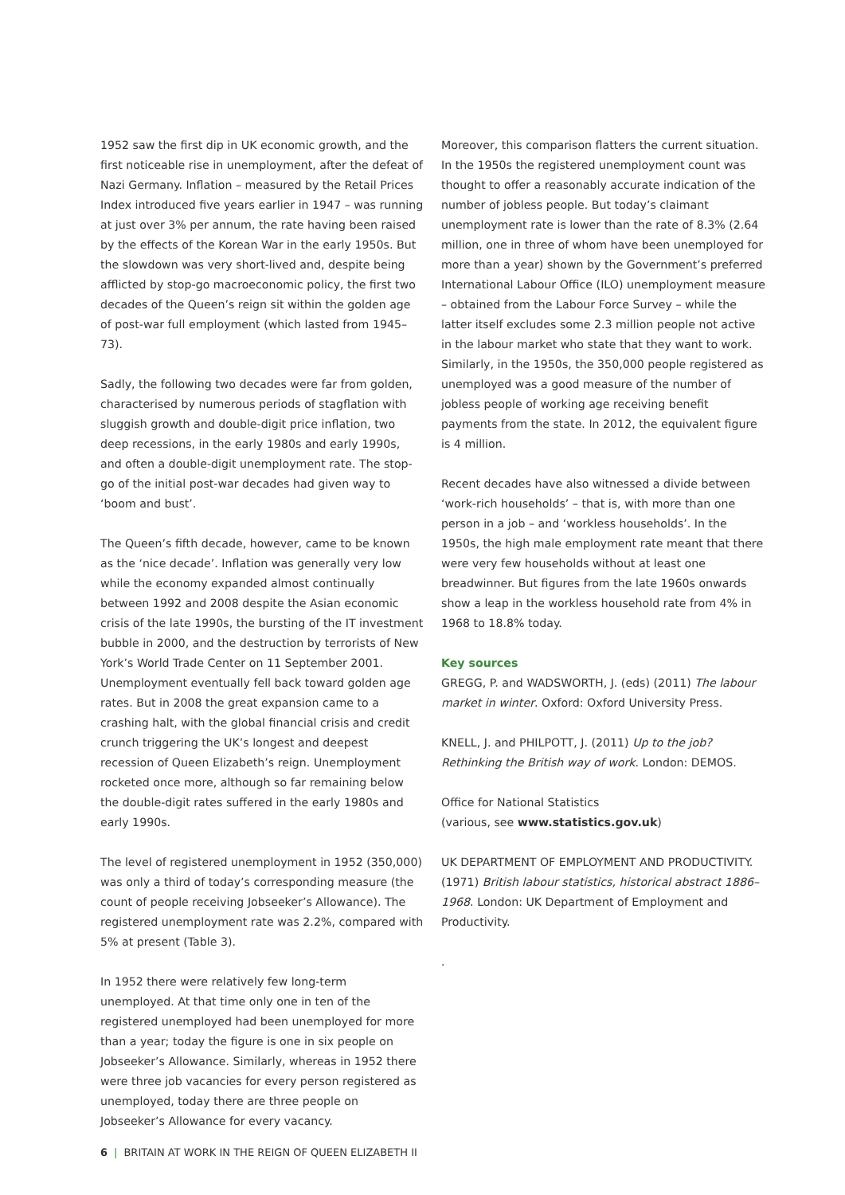1952 saw the first dip in UK economic growth, and the first noticeable rise in unemployment, after the defeat of Nazi Germany. Inflation – measured by the Retail Prices Index introduced five years earlier in 1947 – was running at just over 3% per annum, the rate having been raised by the effects of the Korean War in the early 1950s. But the slowdown was very short-lived and, despite being afflicted by stop-go macroeconomic policy, the first two decades of the Queen’s reign sit within the golden age of post-war full employment (which lasted from 1945–73).
Sadly, the following two decades were far from golden, characterised by numerous periods of stagflation with sluggish growth and double-digit price inflation, two deep recessions, in the early 1980s and early 1990s, and often a double-digit unemployment rate. The stop-go of the initial post-war decades had given way to ‘boom and bust’.
The Queen’s fifth decade, however, came to be known as the ‘nice decade’. Inflation was generally very low while the economy expanded almost continually between 1992 and 2008 despite the Asian economic crisis of the late 1990s, the bursting of the IT investment bubble in 2000, and the destruction by terrorists of New York’s World Trade Center on 11 September 2001. Unemployment eventually fell back toward golden age rates. But in 2008 the great expansion came to a crashing halt, with the global financial crisis and credit crunch triggering the UK’s longest and deepest recession of Queen Elizabeth’s reign. Unemployment rocketed once more, although so far remaining below the double-digit rates suffered in the early 1980s and early 1990s.
The level of registered unemployment in 1952 (350,000) was only a third of today’s corresponding measure (the count of people receiving Jobseeker’s Allowance). The registered unemployment rate was 2.2%, compared with 5% at present (Table 3).
In 1952 there were relatively few long-term unemployed. At that time only one in ten of the registered unemployed had been unemployed for more than a year; today the figure is one in six people on Jobseeker’s Allowance. Similarly, whereas in 1952 there were three job vacancies for every person registered as unemployed, today there are three people on Jobseeker’s Allowance for every vacancy.
Moreover, this comparison flatters the current situation. In the 1950s the registered unemployment count was thought to offer a reasonably accurate indication of the number of jobless people. But today’s claimant unemployment rate is lower than the rate of 8.3% (2.64 million, one in three of whom have been unemployed for more than a year) shown by the Government’s preferred International Labour Office (ILO) unemployment measure – obtained from the Labour Force Survey – while the latter itself excludes some 2.3 million people not active in the labour market who state that they want to work. Similarly, in the 1950s, the 350,000 people registered as unemployed was a good measure of the number of jobless people of working age receiving benefit payments from the state. In 2012, the equivalent figure is 4 million.
Recent decades have also witnessed a divide between ‘work-rich households’ – that is, with more than one person in a job – and ‘workless households’. In the 1950s, the high male employment rate meant that there were very few households without at least one breadwinner. But figures from the late 1960s onwards show a leap in the workless household rate from 4% in 1968 to 18.8% today.
Key sources
GREGG, P. and WADSWORTH, J. (eds) (2011) The labour market in winter. Oxford: Oxford University Press.
KNELL, J. and PHILPOTT, J. (2011) Up to the job? Rethinking the British way of work. London: DEMOS.
Office for National Statistics
(various, see www.statistics.gov.uk)
UK DEPARTMENT OF EMPLOYMENT AND PRODUCTIVITY. (1971) British labour statistics, historical abstract 1886–1968. London: UK Department of Employment and Productivity.
.
6 | BRITAIN AT WORK IN THE REIGN OF QUEEN ELIZABETH II